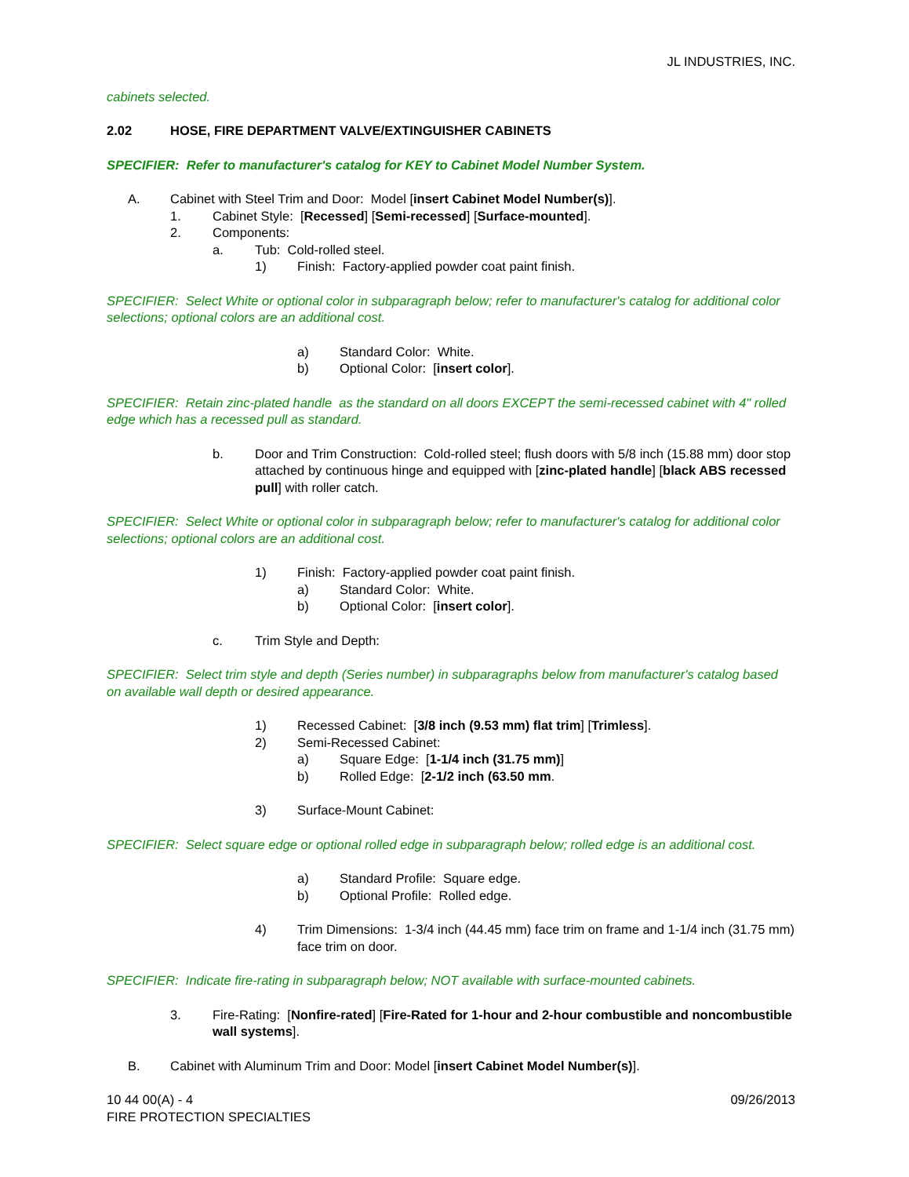JL INDUSTRIES, INC.
cabinets selected.
2.02 HOSE, FIRE DEPARTMENT VALVE/EXTINGUISHER CABINETS
SPECIFIER: Refer to manufacturer's catalog for KEY to Cabinet Model Number System.
A. Cabinet with Steel Trim and Door: Model [insert Cabinet Model Number(s)].
1. Cabinet Style: [Recessed] [Semi-recessed] [Surface-mounted].
2. Components:
a. Tub: Cold-rolled steel.
1) Finish: Factory-applied powder coat paint finish.
SPECIFIER: Select White or optional color in subparagraph below; refer to manufacturer's catalog for additional color selections; optional colors are an additional cost.
a) Standard Color: White.
b) Optional Color: [insert color].
SPECIFIER: Retain zinc-plated handle as the standard on all doors EXCEPT the semi-recessed cabinet with 4" rolled edge which has a recessed pull as standard.
b. Door and Trim Construction: Cold-rolled steel; flush doors with 5/8 inch (15.88 mm) door stop attached by continuous hinge and equipped with [zinc-plated handle] [black ABS recessed pull] with roller catch.
SPECIFIER: Select White or optional color in subparagraph below; refer to manufacturer's catalog for additional color selections; optional colors are an additional cost.
1) Finish: Factory-applied powder coat paint finish.
a) Standard Color: White.
b) Optional Color: [insert color].
c. Trim Style and Depth:
SPECIFIER: Select trim style and depth (Series number) in subparagraphs below from manufacturer's catalog based on available wall depth or desired appearance.
1) Recessed Cabinet: [3/8 inch (9.53 mm) flat trim] [Trimless].
2) Semi-Recessed Cabinet:
a) Square Edge: [1-1/4 inch (31.75 mm)]
b) Rolled Edge: [2-1/2 inch (63.50 mm.
3) Surface-Mount Cabinet:
SPECIFIER: Select square edge or optional rolled edge in subparagraph below; rolled edge is an additional cost.
a) Standard Profile: Square edge.
b) Optional Profile: Rolled edge.
4) Trim Dimensions: 1-3/4 inch (44.45 mm) face trim on frame and 1-1/4 inch (31.75 mm) face trim on door.
SPECIFIER: Indicate fire-rating in subparagraph below; NOT available with surface-mounted cabinets.
3. Fire-Rating: [Nonfire-rated] [Fire-Rated for 1-hour and 2-hour combustible and noncombustible wall systems].
B. Cabinet with Aluminum Trim and Door: Model [insert Cabinet Model Number(s)].
10 44 00(A) - 4
FIRE PROTECTION SPECIALTIES 09/26/2013